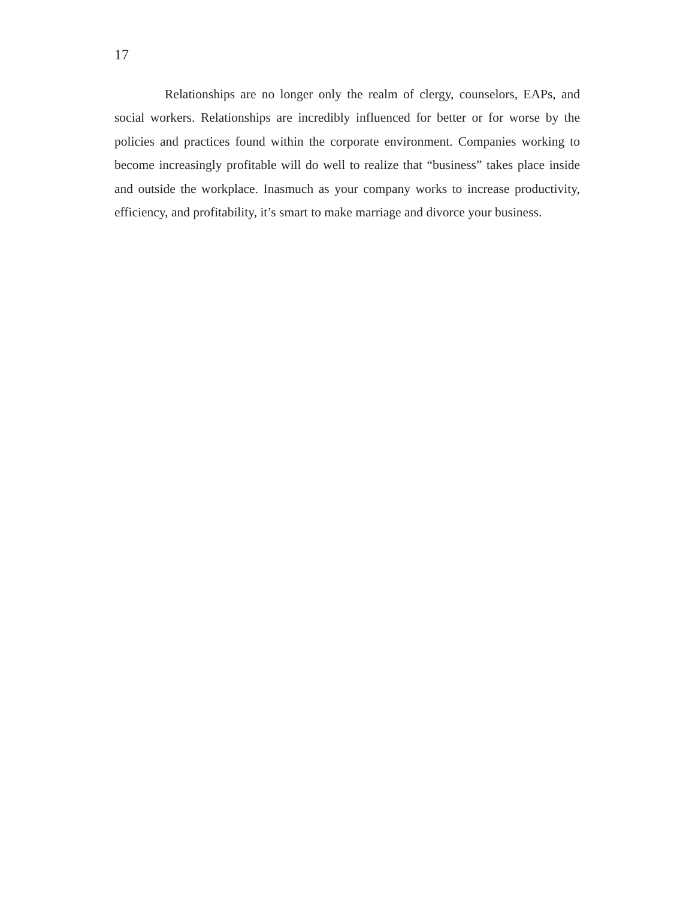17
Relationships are no longer only the realm of clergy, counselors, EAPs, and social workers. Relationships are incredibly influenced for better or for worse by the policies and practices found within the corporate environment. Companies working to become increasingly profitable will do well to realize that “business” takes place inside and outside the workplace. Inasmuch as your company works to increase productivity, efficiency, and profitability, it’s smart to make marriage and divorce your business.